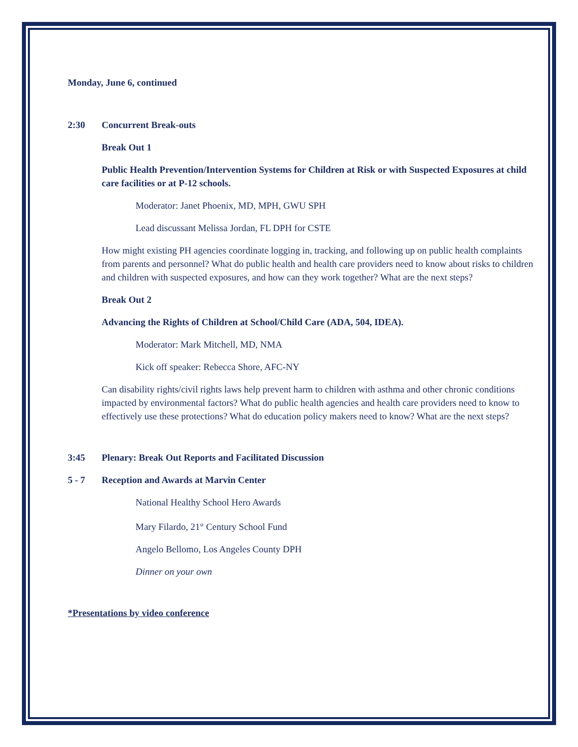Monday, June 6, continued
2:30 Concurrent Break-outs
Break Out 1
Public Health Prevention/Intervention Systems for Children at Risk or with Suspected Exposures at child care facilities or at P-12 schools.
Moderator: Janet Phoenix, MD, MPH, GWU SPH
Lead discussant Melissa Jordan, FL DPH for CSTE
How might existing PH agencies coordinate logging in, tracking, and following up on public health complaints from parents and personnel? What do public health and health care providers need to know about risks to children and children with suspected exposures, and how can they work together? What are the next steps?
Break Out 2
Advancing the Rights of Children at School/Child Care (ADA, 504, IDEA).
Moderator: Mark Mitchell, MD, NMA
Kick off speaker: Rebecca Shore, AFC-NY
Can disability rights/civil rights laws help prevent harm to children with asthma and other chronic conditions impacted by environmental factors? What do public health agencies and health care providers need to know to effectively use these protections? What do education policy makers need to know? What are the next steps?
3:45 Plenary: Break Out Reports and Facilitated Discussion
5 - 7 Reception and Awards at Marvin Center
National Healthy School Hero Awards
Mary Filardo, 21<sup>st</sup> Century School Fund
Angelo Bellomo, Los Angeles County DPH
Dinner on your own
*Presentations by video conference